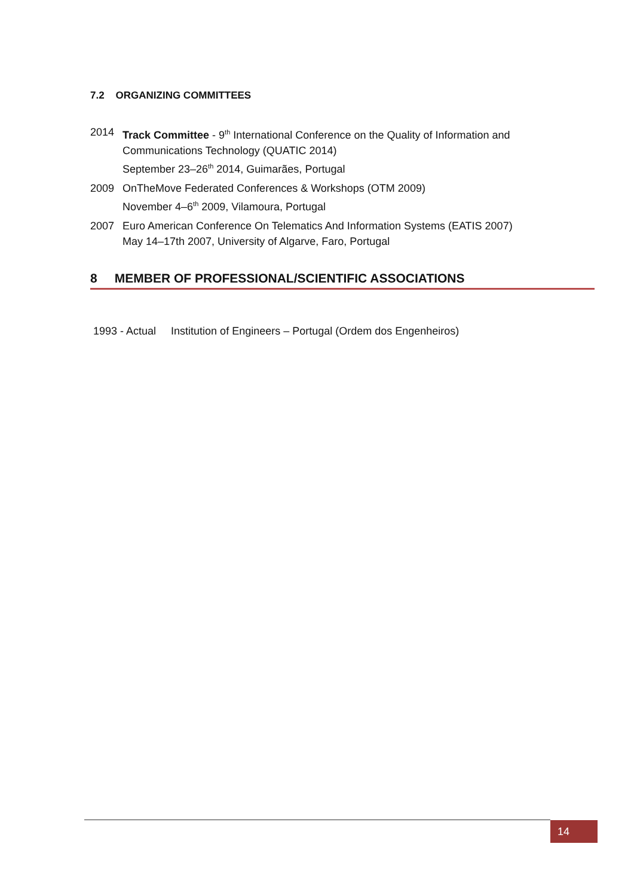7.2 ORGANIZING COMMITTEES
2014 Track Committee - 9<sup>th</sup> International Conference on the Quality of Information and Communications Technology (QUATIC 2014)
September 23–26<sup>th</sup> 2014, Guimarães, Portugal
2009 OnTheMove Federated Conferences & Workshops (OTM 2009)
November 4–6<sup>th</sup> 2009, Vilamoura, Portugal
2007 Euro American Conference On Telematics And Information Systems (EATIS 2007)
May 14–17th 2007, University of Algarve, Faro, Portugal
8 MEMBER OF PROFESSIONAL/SCIENTIFIC ASSOCIATIONS
1993 - Actual Institution of Engineers – Portugal (Ordem dos Engenheiros)
14